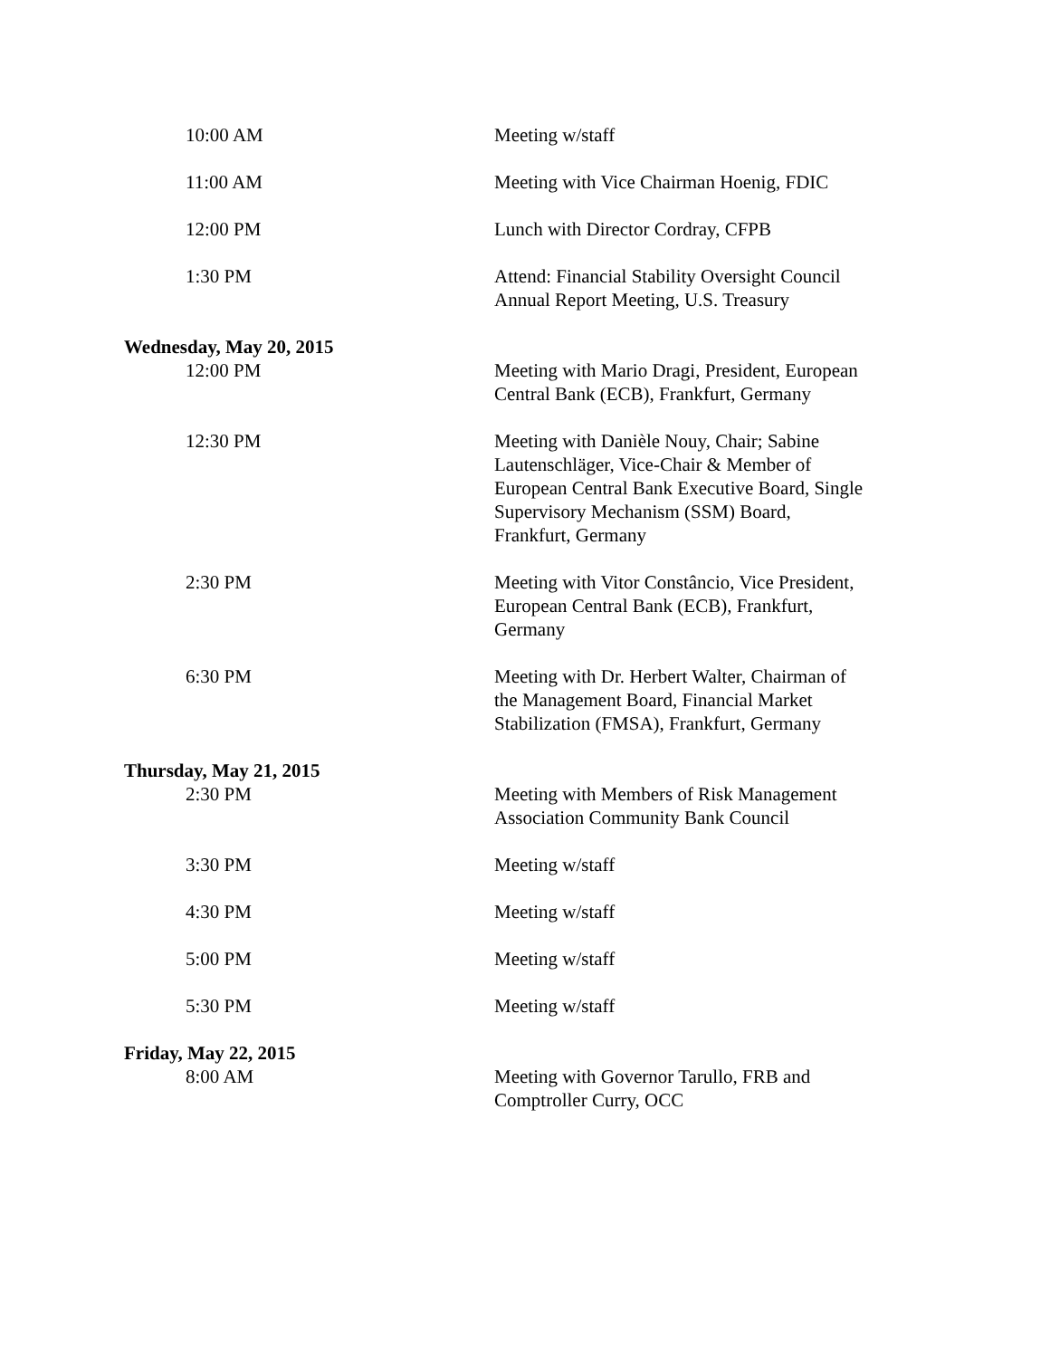10:00 AM Meeting w/staff
11:00 AM Meeting with Vice Chairman Hoenig, FDIC
12:00 PM Lunch with Director Cordray, CFPB
1:30 PM Attend: Financial Stability Oversight Council Annual Report Meeting, U.S. Treasury
Wednesday, May 20, 2015
12:00 PM Meeting with Mario Dragi, President, European Central Bank (ECB), Frankfurt, Germany
12:30 PM Meeting with Danièle Nouy, Chair; Sabine Lautenschläger, Vice-Chair & Member of European Central Bank Executive Board, Single Supervisory Mechanism (SSM) Board, Frankfurt, Germany
2:30 PM Meeting with Vitor Constâncio, Vice President, European Central Bank (ECB), Frankfurt, Germany
6:30 PM Meeting with Dr. Herbert Walter, Chairman of the Management Board, Financial Market Stabilization (FMSA), Frankfurt, Germany
Thursday, May 21, 2015
2:30 PM Meeting with Members of Risk Management Association Community Bank Council
3:30 PM Meeting w/staff
4:30 PM Meeting w/staff
5:00 PM Meeting w/staff
5:30 PM Meeting w/staff
Friday, May 22, 2015
8:00 AM Meeting with Governor Tarullo, FRB and Comptroller Curry, OCC